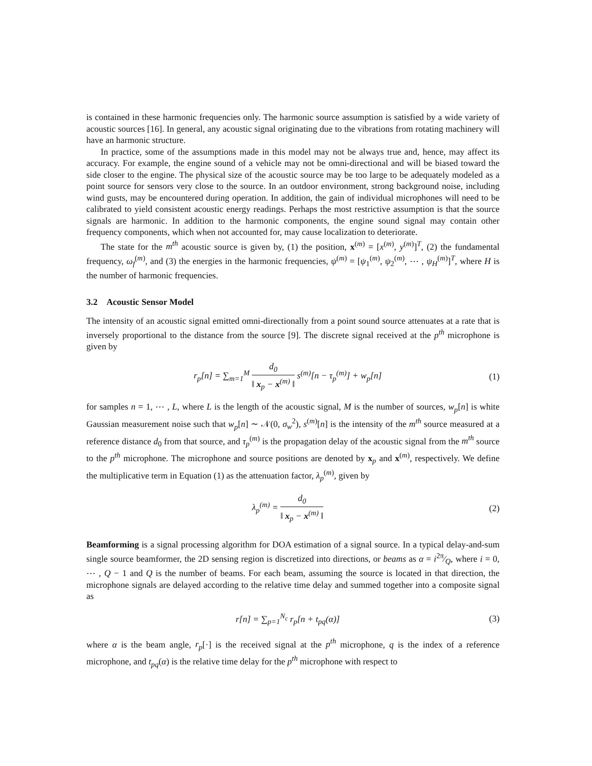is contained in these harmonic frequencies only. The harmonic source assumption is satisfied by a wide variety of acoustic sources [16]. In general, any acoustic signal originating due to the vibrations from rotating machinery will have an harmonic structure.
In practice, some of the assumptions made in this model may not be always true and, hence, may affect its accuracy. For example, the engine sound of a vehicle may not be omni-directional and will be biased toward the side closer to the engine. The physical size of the acoustic source may be too large to be adequately modeled as a point source for sensors very close to the source. In an outdoor environment, strong background noise, including wind gusts, may be encountered during operation. In addition, the gain of individual microphones will need to be calibrated to yield consistent acoustic energy readings. Perhaps the most restrictive assumption is that the source signals are harmonic. In addition to the harmonic components, the engine sound signal may contain other frequency components, which when not accounted for, may cause localization to deteriorate.
The state for the m<sup>th</sup> acoustic source is given by, (1) the position, x<sup>(m)</sup> = [x<sup>(m)</sup>, y<sup>(m)</sup>]<sup>T</sup>, (2) the fundamental frequency, ω<sub>f</sub><sup>(m)</sup>, and (3) the energies in the harmonic frequencies, ψ<sup>(m)</sup> = [ψ<sub>1</sub><sup>(m)</sup>, ψ<sub>2</sub><sup>(m)</sup>, ⋯ , ψ<sub>H</sub><sup>(m)</sup>]<sup>T</sup>, where H is the number of harmonic frequencies.
3.2 Acoustic Sensor Model
The intensity of an acoustic signal emitted omni-directionally from a point sound source attenuates at a rate that is inversely proportional to the distance from the source [9]. The discrete signal received at the p<sup>th</sup> microphone is given by
r<sub>p</sub>[n] = ∑<sub>m=1</sub><sup>M</sup> d<sub>0</sub> ‖ x<sub>p</sub> − x<sup>(m)</sup> ‖ s<sup>(m)</sup>[n − τ<sub>p</sub><sup>(m)</sup>] + w<sub>p</sub>[n]
(1)
for samples n = 1, ⋯ , L, where L is the length of the acoustic signal, M is the number of sources, w<sub>p</sub>[n] is white Gaussian measurement noise such that w<sub>p</sub>[n] ∼ 𝒩(0, σ<sub>w</sub><sup>2</sup>), s<sup>(m)</sup>[n] is the intensity of the m<sup>th</sup> source measured at a reference distance d<sub>0</sub> from that source, and τ<sub>p</sub><sup>(m)</sup> is the propagation delay of the acoustic signal from the m<sup>th</sup> source to the p<sup>th</sup> microphone. The microphone and source positions are denoted by x<sub>p</sub> and x<sup>(m)</sup>, respectively. We define the multiplicative term in Equation (1) as the attenuation factor, λ<sub>p</sub><sup>(m)</sup>, given by
λ<sub>p</sub><sup>(m)</sup> = d<sub>0</sub> ‖ x<sub>p</sub> − x<sup>(m)</sup> ‖ (2)
Beamforming is a signal processing algorithm for DOA estimation of a signal source. In a typical delay-and-sum single source beamformer, the 2D sensing region is discretized into directions, or beams as α = i2π⁄Q, where i = 0, ⋯ , Q − 1 and Q is the number of beams. For each beam, assuming the source is located in that direction, the microphone signals are delayed according to the relative time delay and summed together into a composite signal as
r[n] = ∑<sub>p=1</sub><sup>N<sub>c</sub></sup> r<sub>p</sub>[n + t<sub>pq</sub>(α)] (3)
where α is the beam angle, r<sub>p</sub>[·] is the received signal at the p<sup>th</sup> microphone, q is the index of a reference microphone, and t<sub>pq</sub>(α) is the relative time delay for the p<sup>th</sup> microphone with respect to